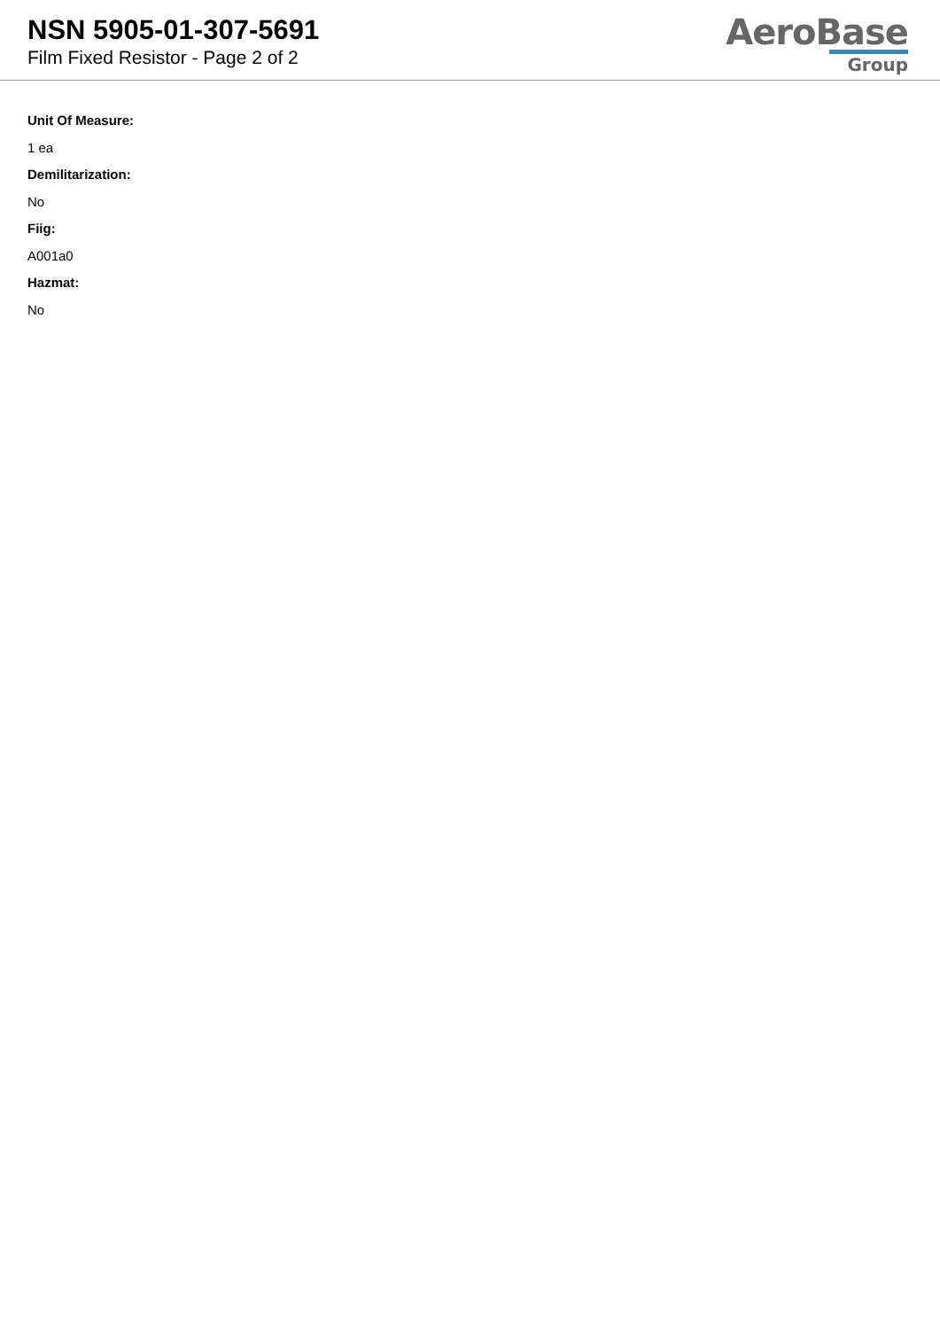NSN 5905-01-307-5691
Film Fixed Resistor - Page 2 of 2
AeroBase
Group
Unit Of Measure:
1 ea
Demilitarization:
No
Fiig:
A001a0
Hazmat:
No